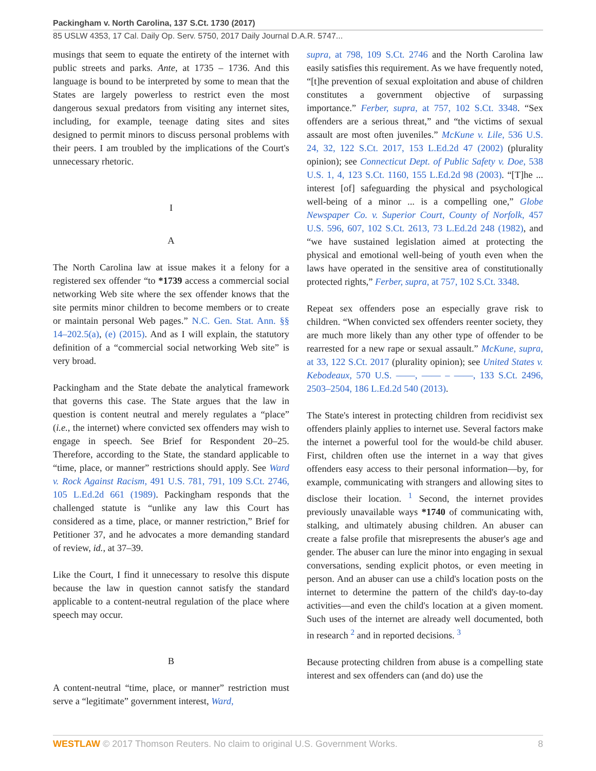Packingham v. North Carolina, 137 S.Ct. 1730 (2017)
85 USLW 4353, 17 Cal. Daily Op. Serv. 5750, 2017 Daily Journal D.A.R. 5747...
musings that seem to equate the entirety of the internet with public streets and parks. Ante, at 1735 – 1736. And this language is bound to be interpreted by some to mean that the States are largely powerless to restrict even the most dangerous sexual predators from visiting any internet sites, including, for example, teenage dating sites and sites designed to permit minors to discuss personal problems with their peers. I am troubled by the implications of the Court's unnecessary rhetoric.
I
A
The North Carolina law at issue makes it a felony for a registered sex offender “to *1739 access a commercial social networking Web site where the sex offender knows that the site permits minor children to become members or to create or maintain personal Web pages.” N.C. Gen. Stat. Ann. §§ 14–202.5(a), (e) (2015). And as I will explain, the statutory definition of a “commercial social networking Web site” is very broad.
Packingham and the State debate the analytical framework that governs this case. The State argues that the law in question is content neutral and merely regulates a “place” (i.e., the internet) where convicted sex offenders may wish to engage in speech. See Brief for Respondent 20–25. Therefore, according to the State, the standard applicable to “time, place, or manner” restrictions should apply. See Ward v. Rock Against Racism, 491 U.S. 781, 791, 109 S.Ct. 2746, 105 L.Ed.2d 661 (1989). Packingham responds that the challenged statute is “unlike any law this Court has considered as a time, place, or manner restriction,” Brief for Petitioner 37, and he advocates a more demanding standard of review, id., at 37–39.
Like the Court, I find it unnecessary to resolve this dispute because the law in question cannot satisfy the standard applicable to a content-neutral regulation of the place where speech may occur.
B
A content-neutral “time, place, or manner” restriction must serve a “legitimate” government interest, Ward,
supra, at 798, 109 S.Ct. 2746 and the North Carolina law easily satisfies this requirement. As we have frequently noted, “[t]he prevention of sexual exploitation and abuse of children constitutes a government objective of surpassing importance.” Ferber, supra, at 757, 102 S.Ct. 3348. “Sex offenders are a serious threat,” and “the victims of sexual assault are most often juveniles.” McKune v. Lile, 536 U.S. 24, 32, 122 S.Ct. 2017, 153 L.Ed.2d 47 (2002) (plurality opinion); see Connecticut Dept. of Public Safety v. Doe, 538 U.S. 1, 4, 123 S.Ct. 1160, 155 L.Ed.2d 98 (2003). “[T]he ... interest [of] safeguarding the physical and psychological well-being of a minor ... is a compelling one,” Globe Newspaper Co. v. Superior Court, County of Norfolk, 457 U.S. 596, 607, 102 S.Ct. 2613, 73 L.Ed.2d 248 (1982), and “we have sustained legislation aimed at protecting the physical and emotional well-being of youth even when the laws have operated in the sensitive area of constitutionally protected rights,” Ferber, supra, at 757, 102 S.Ct. 3348.
Repeat sex offenders pose an especially grave risk to children. “When convicted sex offenders reenter society, they are much more likely than any other type of offender to be rearrested for a new rape or sexual assault.” McKune, supra, at 33, 122 S.Ct. 2017 (plurality opinion); see United States v. Kebodeaux, 570 U.S. ––––, –––– – ––––, 133 S.Ct. 2496, 2503–2504, 186 L.Ed.2d 540 (2013).
The State's interest in protecting children from recidivist sex offenders plainly applies to internet use. Several factors make the internet a powerful tool for the would-be child abuser. First, children often use the internet in a way that gives offenders easy access to their personal information—by, for example, communicating with strangers and allowing sites to disclose their location. <sup>1</sup> Second, the internet provides previously unavailable ways *1740 of communicating with, stalking, and ultimately abusing children. An abuser can create a false profile that misrepresents the abuser's age and gender. The abuser can lure the minor into engaging in sexual conversations, sending explicit photos, or even meeting in person. And an abuser can use a child's location posts on the internet to determine the pattern of the child's day-to-day activities—and even the child's location at a given moment. Such uses of the internet are already well documented, both in research <sup>2</sup> and in reported decisions. <sup>3</sup>
Because protecting children from abuse is a compelling state interest and sex offenders can (and do) use the
WESTLAW © 2017 Thomson Reuters. No claim to original U.S. Government Works. 8